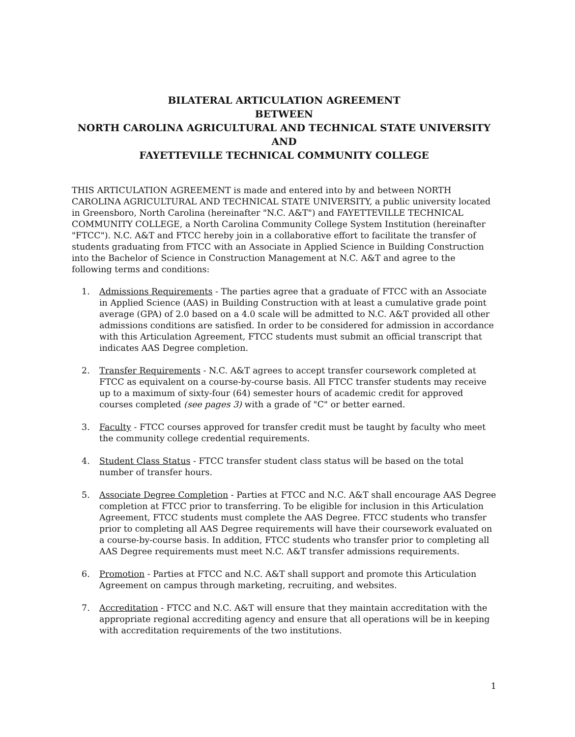BILATERAL ARTICULATION AGREEMENT
BETWEEN
NORTH CAROLINA AGRICULTURAL AND TECHNICAL STATE UNIVERSITY
AND
FAYETTEVILLE TECHNICAL COMMUNITY COLLEGE
THIS ARTICULATION AGREEMENT is made and entered into by and between NORTH CAROLINA AGRICULTURAL AND TECHNICAL STATE UNIVERSITY, a public university located in Greensboro, North Carolina (hereinafter "N.C. A&T") and FAYETTEVILLE TECHNICAL COMMUNITY COLLEGE, a North Carolina Community College System Institution (hereinafter "FTCC"). N.C. A&T and FTCC hereby join in a collaborative effort to facilitate the transfer of students graduating from FTCC with an Associate in Applied Science in Building Construction into the Bachelor of Science in Construction Management at N.C. A&T and agree to the following terms and conditions:
1. Admissions Requirements - The parties agree that a graduate of FTCC with an Associate in Applied Science (AAS) in Building Construction with at least a cumulative grade point average (GPA) of 2.0 based on a 4.0 scale will be admitted to N.C. A&T provided all other admissions conditions are satisfied. In order to be considered for admission in accordance with this Articulation Agreement, FTCC students must submit an official transcript that indicates AAS Degree completion.
2. Transfer Requirements - N.C. A&T agrees to accept transfer coursework completed at FTCC as equivalent on a course-by-course basis. All FTCC transfer students may receive up to a maximum of sixty-four (64) semester hours of academic credit for approved courses completed (see pages 3) with a grade of "C" or better earned.
3. Faculty - FTCC courses approved for transfer credit must be taught by faculty who meet the community college credential requirements.
4. Student Class Status - FTCC transfer student class status will be based on the total number of transfer hours.
5. Associate Degree Completion - Parties at FTCC and N.C. A&T shall encourage AAS Degree completion at FTCC prior to transferring. To be eligible for inclusion in this Articulation Agreement, FTCC students must complete the AAS Degree. FTCC students who transfer prior to completing all AAS Degree requirements will have their coursework evaluated on a course-by-course basis. In addition, FTCC students who transfer prior to completing all AAS Degree requirements must meet N.C. A&T transfer admissions requirements.
6. Promotion - Parties at FTCC and N.C. A&T shall support and promote this Articulation Agreement on campus through marketing, recruiting, and websites.
7. Accreditation - FTCC and N.C. A&T will ensure that they maintain accreditation with the appropriate regional accrediting agency and ensure that all operations will be in keeping with accreditation requirements of the two institutions.
1